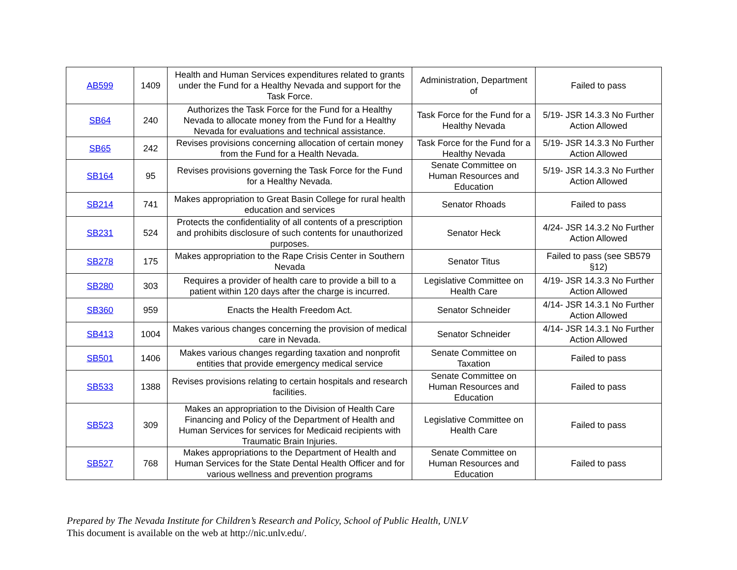| AB599 | 1409 | Health and Human Services expenditures related to grants under the Fund for a Healthy Nevada and support for the Task Force. | Administration, Department of | Failed to pass |
| SB64 | 240 | Authorizes the Task Force for the Fund for a Healthy Nevada to allocate money from the Fund for a Healthy Nevada for evaluations and technical assistance. | Task Force for the Fund for a Healthy Nevada | 5/19- JSR 14.3.3 No Further Action Allowed |
| SB65 | 242 | Revises provisions concerning allocation of certain money from the Fund for a Health Nevada. | Task Force for the Fund for a Healthy Nevada | 5/19- JSR 14.3.3 No Further Action Allowed |
| SB164 | 95 | Revises provisions governing the Task Force for the Fund for a Healthy Nevada. | Senate Committee on Human Resources and Education | 5/19- JSR 14.3.3 No Further Action Allowed |
| SB214 | 741 | Makes appropriation to Great Basin College for rural health education and services | Senator Rhoads | Failed to pass |
| SB231 | 524 | Protects the confidentiality of all contents of a prescription and prohibits disclosure of such contents for unauthorized purposes. | Senator Heck | 4/24- JSR 14.3.2 No Further Action Allowed |
| SB278 | 175 | Makes appropriation to the Rape Crisis Center in Southern Nevada | Senator Titus | Failed to pass (see SB579 §12) |
| SB280 | 303 | Requires a provider of health care to provide a bill to a patient within 120 days after the charge is incurred. | Legislative Committee on Health Care | 4/19- JSR 14.3.3 No Further Action Allowed |
| SB360 | 959 | Enacts the Health Freedom Act. | Senator Schneider | 4/14- JSR 14.3.1 No Further Action Allowed |
| SB413 | 1004 | Makes various changes concerning the provision of medical care in Nevada. | Senator Schneider | 4/14- JSR 14.3.1 No Further Action Allowed |
| SB501 | 1406 | Makes various changes regarding taxation and nonprofit entities that provide emergency medical service | Senate Committee on Taxation | Failed to pass |
| SB533 | 1388 | Revises provisions relating to certain hospitals and research facilities. | Senate Committee on Human Resources and Education | Failed to pass |
| SB523 | 309 | Makes an appropriation to the Division of Health Care Financing and Policy of the Department of Health and Human Services for services for Medicaid recipients with Traumatic Brain Injuries. | Legislative Committee on Health Care | Failed to pass |
| SB527 | 768 | Makes appropriations to the Department of Health and Human Services for the State Dental Health Officer and for various wellness and prevention programs | Senate Committee on Human Resources and Education | Failed to pass |
Prepared by The Nevada Institute for Children’s Research and Policy, School of Public Health, UNLV
This document is available on the web at http://nic.unlv.edu/.